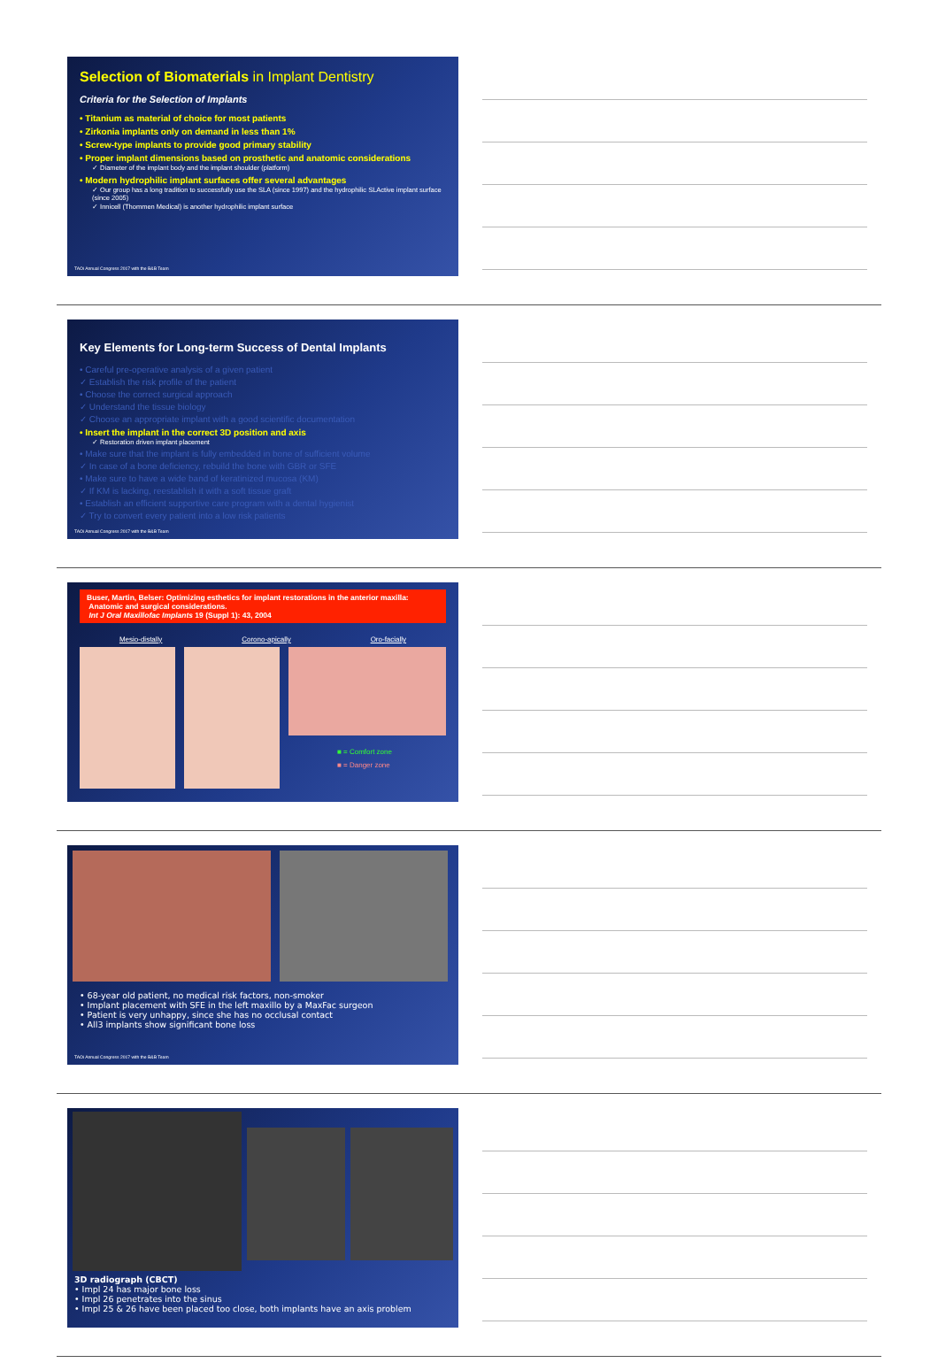Selection of Biomaterials in Implant Dentistry
Criteria for the Selection of Implants
• Titanium as material of choice for most patients
• Zirkonia implants only on demand in less than 1%
• Screw-type implants to provide good primary stability
• Proper implant dimensions based on prosthetic and anatomic considerations
✓ Diameter of the implant body and the implant shoulder (platform)
• Modern hydrophilic implant surfaces offer several advantages
✓ Our group has a long tradition to successfully use the SLA (since 1997) and the hydrophilic SLActive implant surface (since 2005)
✓ Innicell (Thommen Medical) is another hydrophilic implant surface
TAOi Annual Congress 2017 with the B&B Team
Key Elements for Long-term Success of Dental Implants
• Careful pre-operative analysis of a given patient
✓ Establish the risk profile of the patient
• Choose the correct surgical approach
✓ Understand the tissue biology
✓ Choose an appropriate implant with a good scientific documentation
• Insert the implant in the correct 3D position and axis
✓ Restoration driven implant placement
• Make sure that the implant is fully embedded in bone of sufficient volume
✓ In case of a bone deficiency, rebuild the bone with GBR or SFE
• Make sure to have a wide band of keratinized mucosa (KM)
✓ If KM is lacking, reestablish it with a soft tissue graft
• Establish an efficient supportive care program with a dental hygienist
✓ Try to convert every patient into a low risk patients
TAOi Annual Congress 2017 with the B&B Team
Buser, Martin, Belser: Optimizing esthetics for implant restorations in the anterior maxilla:
Anatomic and surgical considerations.
Int J Oral Maxillofac Implants 19 (Suppl 1): 43, 2004
Mesio-distally Corono-apically Oro-facially
■ = Comfort zone
■ = Danger zone
• 68-year old patient, no medical risk factors, non-smoker
• Implant placement with SFE in the left maxillo by a MaxFac surgeon
• Patient is very unhappy, since she has no occlusal contact
• All3 implants show significant bone loss
TAOi Annual Congress 2017 with the B&B Team
3D radiograph (CBCT)
• Impl 24 has major bone loss
• Impl 26 penetrates into the sinus
• Impl 25 & 26 have been placed too close, both implants have an axis problem